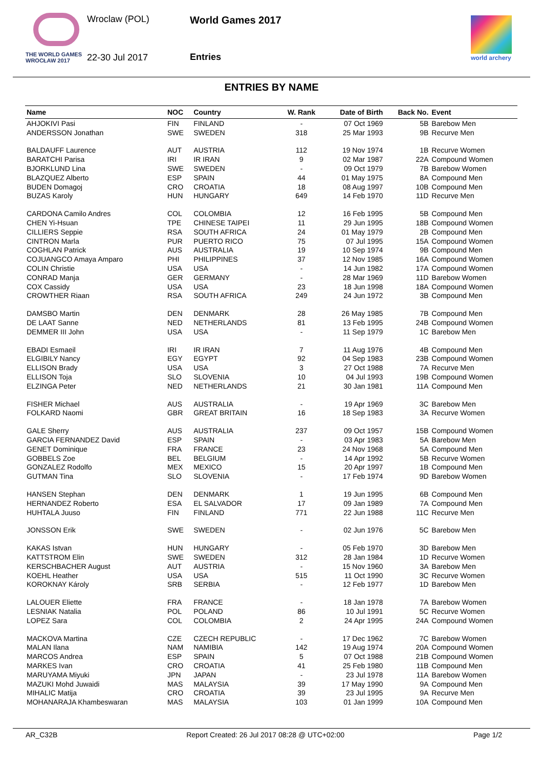Wroclaw (POL)
THE WORLD GAMES
WROCŁAW 2017
22-30 Jul 2017
World Games 2017
Entries world archery
ENTRIES BY NAME
| Name | NOC | Country | W. Rank | Date of Birth | Back No. | Event |
| --- | --- | --- | --- | --- | --- | --- |
| AHJOKIVI Pasi | FIN | FINLAND | - | 07 Oct 1969 | 5B | Barebow Men |
| ANDERSSON Jonathan | SWE | SWEDEN | 318 | 25 Mar 1993 | 9B | Recurve Men |
| BALDAUFF Laurence | AUT | AUSTRIA | 112 | 19 Nov 1974 | 1B | Recurve Women |
| BARATCHI Parisa | IRI | IR IRAN | 9 | 02 Mar 1987 | 22A | Compound Women |
| BJORKLUND Lina | SWE | SWEDEN | - | 09 Oct 1979 | 7B | Barebow Women |
| BLAZQUEZ Alberto | ESP | SPAIN | 44 | 01 May 1975 | 8A | Compound Men |
| BUDEN Domagoj | CRO | CROATIA | 18 | 08 Aug 1997 | 10B | Compound Men |
| BUZAS Karoly | HUN | HUNGARY | 649 | 14 Feb 1970 | 11D | Recurve Men |
| CARDONA Camilo Andres | COL | COLOMBIA | 12 | 16 Feb 1995 | 5B | Compound Men |
| CHEN Yi-Hsuan | TPE | CHINESE TAIPEI | 11 | 29 Jun 1995 | 18B | Compound Women |
| CILLIERS Seppie | RSA | SOUTH AFRICA | 24 | 01 May 1979 | 2B | Compound Men |
| CINTRON Marla | PUR | PUERTO RICO | 75 | 07 Jul 1995 | 15A | Compound Women |
| COGHLAN Patrick | AUS | AUSTRALIA | 19 | 10 Sep 1974 | 9B | Compound Men |
| COJUANGCO Amaya Amparo | PHI | PHILIPPINES | 37 | 12 Nov 1985 | 16A | Compound Women |
| COLIN Christie | USA | USA | - | 14 Jun 1982 | 17A | Compound Women |
| CONRAD Manja | GER | GERMANY | - | 28 Mar 1969 | 11D | Barebow Women |
| COX Cassidy | USA | USA | 23 | 18 Jun 1998 | 18A | Compound Women |
| CROWTHER Riaan | RSA | SOUTH AFRICA | 249 | 24 Jun 1972 | 3B | Compound Men |
| DAMSBO Martin | DEN | DENMARK | 28 | 26 May 1985 | 7B | Compound Men |
| DE LAAT Sanne | NED | NETHERLANDS | 81 | 13 Feb 1995 | 24B | Compound Women |
| DEMMER III John | USA | USA | - | 11 Sep 1979 | 1C | Barebow Men |
| EBADI Esmaeil | IRI | IR IRAN | 7 | 11 Aug 1976 | 4B | Compound Men |
| ELGIBILY Nancy | EGY | EGYPT | 92 | 04 Sep 1983 | 23B | Compound Women |
| ELLISON Brady | USA | USA | 3 | 27 Oct 1988 | 7A | Recurve Men |
| ELLISON Toja | SLO | SLOVENIA | 10 | 04 Jul 1993 | 19B | Compound Women |
| ELZINGA Peter | NED | NETHERLANDS | 21 | 30 Jan 1981 | 11A | Compound Men |
| FISHER Michael | AUS | AUSTRALIA | - | 19 Apr 1969 | 3C | Barebow Men |
| FOLKARD Naomi | GBR | GREAT BRITAIN | 16 | 18 Sep 1983 | 3A | Recurve Women |
| GALE Sherry | AUS | AUSTRALIA | 237 | 09 Oct 1957 | 15B | Compound Women |
| GARCIA FERNANDEZ David | ESP | SPAIN | - | 03 Apr 1983 | 5A | Barebow Men |
| GENET Dominique | FRA | FRANCE | 23 | 24 Nov 1968 | 5A | Compound Men |
| GOBBELS Zoe | BEL | BELGIUM | - | 14 Apr 1992 | 5B | Recurve Women |
| GONZALEZ Rodolfo | MEX | MEXICO | 15 | 20 Apr 1997 | 1B | Compound Men |
| GUTMAN Tina | SLO | SLOVENIA | - | 17 Feb 1974 | 9D | Barebow Women |
| HANSEN Stephan | DEN | DENMARK | 1 | 19 Jun 1995 | 6B | Compound Men |
| HERNANDEZ Roberto | ESA | EL SALVADOR | 17 | 09 Jan 1989 | 7A | Compound Men |
| HUHTALA Juuso | FIN | FINLAND | 771 | 22 Jun 1988 | 11C | Recurve Men |
| JONSSON Erik | SWE | SWEDEN | - | 02 Jun 1976 | 5C | Barebow Men |
| KAKAS Istvan | HUN | HUNGARY | - | 05 Feb 1970 | 3D | Barebow Men |
| KATTSTROM Elin | SWE | SWEDEN | 312 | 28 Jan 1984 | 1D | Recurve Women |
| KERSCHBACHER August | AUT | AUSTRIA | - | 15 Nov 1960 | 3A | Barebow Men |
| KOEHL Heather | USA | USA | 515 | 11 Oct 1990 | 3C | Recurve Women |
| KOROKNAY Károly | SRB | SERBIA | - | 12 Feb 1977 | 1D | Barebow Men |
| LALOUER Eliette | FRA | FRANCE | - | 18 Jan 1978 | 7A | Barebow Women |
| LESNIAK Natalia | POL | POLAND | 86 | 10 Jul 1991 | 5C | Recurve Women |
| LOPEZ Sara | COL | COLOMBIA | 2 | 24 Apr 1995 | 24A | Compound Women |
| MACKOVA Martina | CZE | CZECH REPUBLIC | - | 17 Dec 1962 | 7C | Barebow Women |
| MALAN Ilana | NAM | NAMIBIA | 142 | 19 Aug 1974 | 20A | Compound Women |
| MARCOS Andrea | ESP | SPAIN | 5 | 07 Oct 1988 | 21B | Compound Women |
| MARKES Ivan | CRO | CROATIA | 41 | 25 Feb 1980 | 11B | Compound Men |
| MARUYAMA Miyuki | JPN | JAPAN | - | 23 Jul 1978 | 11A | Barebow Women |
| MAZUKI Mohd Juwaidi | MAS | MALAYSIA | 39 | 17 May 1990 | 9A | Compound Men |
| MIHALIC Matija | CRO | CROATIA | 39 | 23 Jul 1995 | 9A | Recurve Men |
| MOHANARAJA Khambeswaran | MAS | MALAYSIA | 103 | 01 Jan 1999 | 10A | Compound Men |
AR_C32B Report Created: 26 Jul 2017 08:28 @ UTC+02:00 Page 1/2